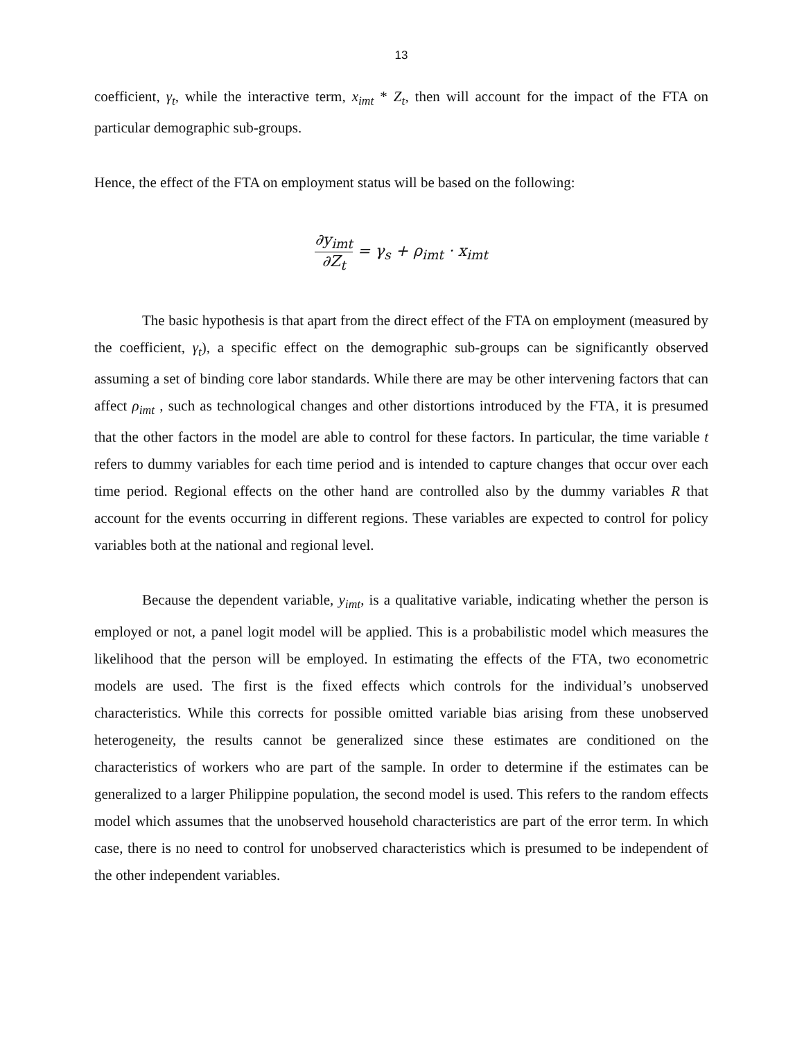13
coefficient, γ<sub>t</sub>, while the interactive term, x<sub>imt</sub> * Z<sub>t</sub>, then will account for the impact of the FTA on particular demographic sub-groups.
Hence, the effect of the FTA on employment status will be based on the following:
∂y<sub>imt</sub> ∂Z<sub>t</sub> = γ<sub>s</sub> + ρ<sub>imt</sub> · x<sub>imt</sub>
The basic hypothesis is that apart from the direct effect of the FTA on employment (measured by the coefficient, γ<sub>t</sub>), a specific effect on the demographic sub-groups can be significantly observed assuming a set of binding core labor standards. While there are may be other intervening factors that can affect ρ<sub>imt</sub> , such as technological changes and other distortions introduced by the FTA, it is presumed that the other factors in the model are able to control for these factors. In particular, the time variable t refers to dummy variables for each time period and is intended to capture changes that occur over each time period. Regional effects on the other hand are controlled also by the dummy variables R that account for the events occurring in different regions. These variables are expected to control for policy variables both at the national and regional level.
Because the dependent variable, y<sub>imt</sub>, is a qualitative variable, indicating whether the person is employed or not, a panel logit model will be applied. This is a probabilistic model which measures the likelihood that the person will be employed. In estimating the effects of the FTA, two econometric models are used. The first is the fixed effects which controls for the individual’s unobserved characteristics. While this corrects for possible omitted variable bias arising from these unobserved heterogeneity, the results cannot be generalized since these estimates are conditioned on the characteristics of workers who are part of the sample. In order to determine if the estimates can be generalized to a larger Philippine population, the second model is used. This refers to the random effects model which assumes that the unobserved household characteristics are part of the error term. In which case, there is no need to control for unobserved characteristics which is presumed to be independent of the other independent variables.